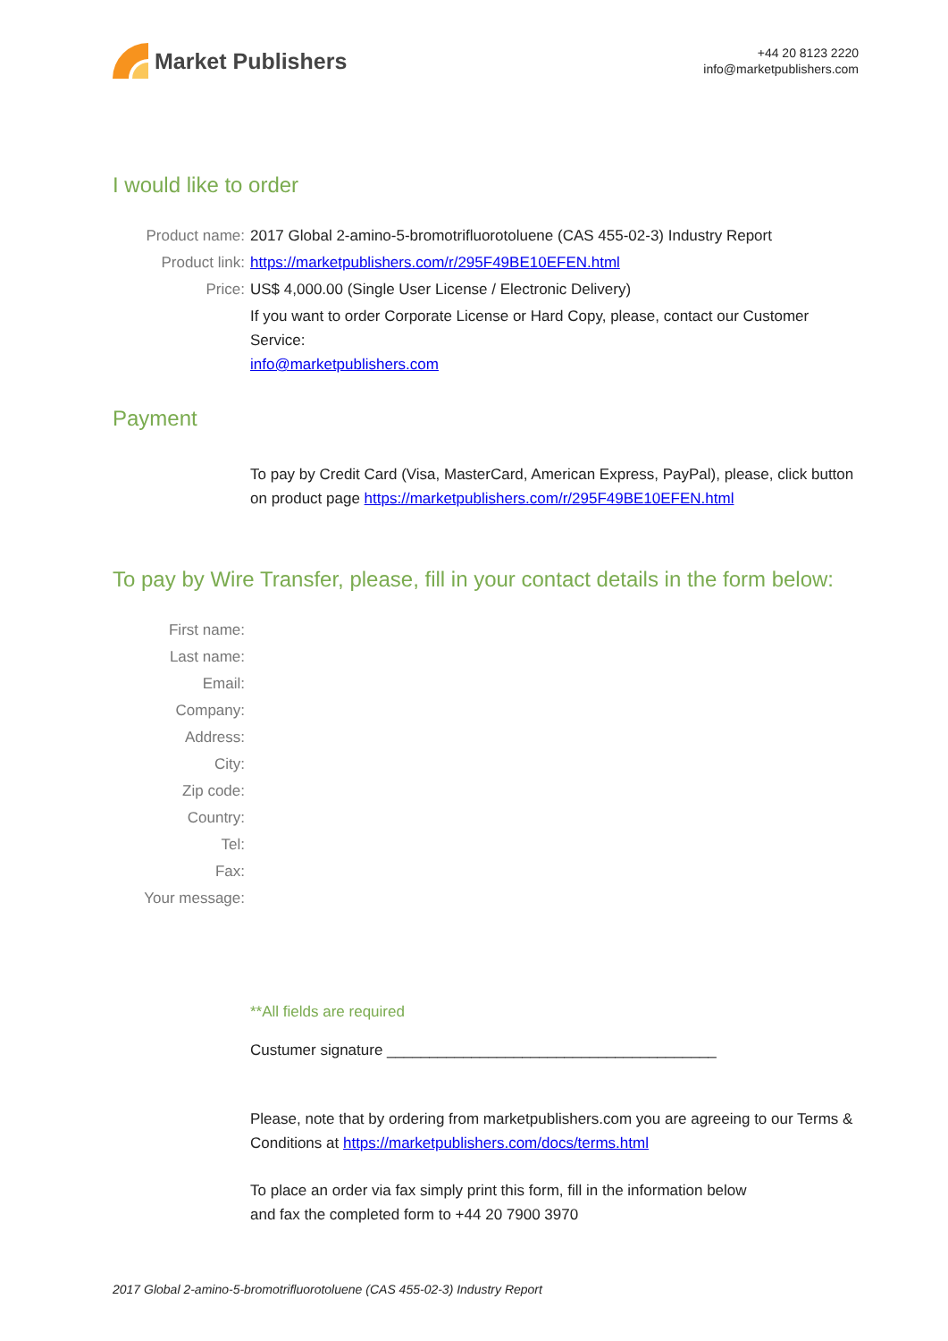Market Publishers
+44 20 8123 2220
info@marketpublishers.com
I would like to order
Product name: 2017 Global 2-amino-5-bromotrifluorotoluene (CAS 455-02-3) Industry Report
Product link: https://marketpublishers.com/r/295F49BE10EFEN.html
Price: US$ 4,000.00 (Single User License / Electronic Delivery)
If you want to order Corporate License or Hard Copy, please, contact our Customer Service:
info@marketpublishers.com
Payment
To pay by Credit Card (Visa, MasterCard, American Express, PayPal), please, click button on product page https://marketpublishers.com/r/295F49BE10EFEN.html
To pay by Wire Transfer, please, fill in your contact details in the form below:
First name:
Last name:
Email:
Company:
Address:
City:
Zip code:
Country:
Tel:
Fax:
Your message:
**All fields are required
Custumer signature _______________________________________
Please, note that by ordering from marketpublishers.com you are agreeing to our Terms & Conditions at https://marketpublishers.com/docs/terms.html
To place an order via fax simply print this form, fill in the information below
and fax the completed form to +44 20 7900 3970
2017 Global 2-amino-5-bromotrifluorotoluene (CAS 455-02-3) Industry Report